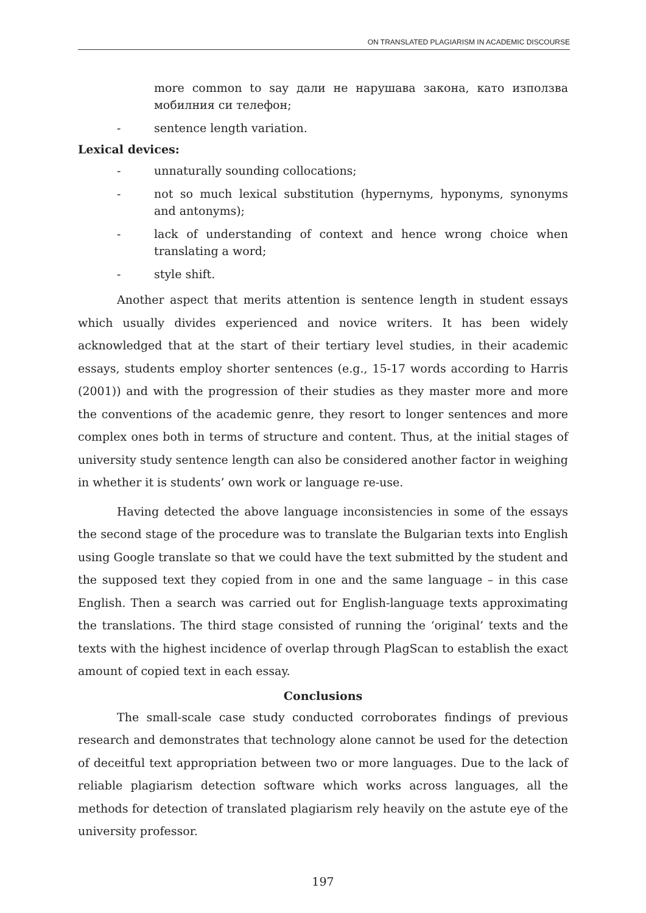ON TRANSLATED PLAGIARISM IN ACADEMIC DISCOURSE
more common to say дали не нарушава закона, като използва мобилния си телефон;
- sentence length variation.
Lexical devices:
- unnaturally sounding collocations;
- not so much lexical substitution (hypernyms, hyponyms, synonyms and antonyms);
- lack of understanding of context and hence wrong choice when translating a word;
- style shift.
Another aspect that merits attention is sentence length in student essays which usually divides experienced and novice writers. It has been widely acknowledged that at the start of their tertiary level studies, in their academic essays, students employ shorter sentences (e.g., 15-17 words according to Harris (2001)) and with the progression of their studies as they master more and more the conventions of the academic genre, they resort to longer sentences and more complex ones both in terms of structure and content. Thus, at the initial stages of university study sentence length can also be considered another factor in weighing in whether it is students’ own work or language re-use.
Having detected the above language inconsistencies in some of the essays the second stage of the procedure was to translate the Bulgarian texts into English using Google translate so that we could have the text submitted by the student and the supposed text they copied from in one and the same language – in this case English. Then a search was carried out for English-language texts approximating the translations. The third stage consisted of running the ‘original’ texts and the texts with the highest incidence of overlap through PlagScan to establish the exact amount of copied text in each essay.
Conclusions
The small-scale case study conducted corroborates findings of previous research and demonstrates that technology alone cannot be used for the detection of deceitful text appropriation between two or more languages. Due to the lack of reliable plagiarism detection software which works across languages, all the methods for detection of translated plagiarism rely heavily on the astute eye of the university professor.
197